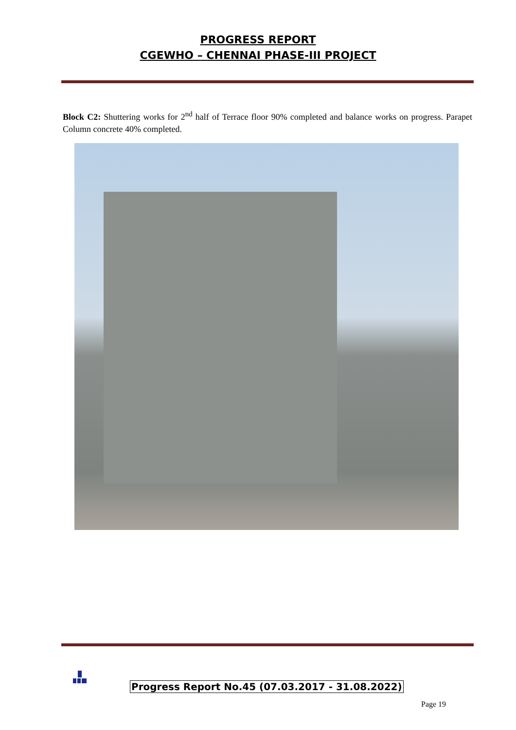PROGRESS REPORT
CGEWHO – CHENNAI PHASE-III PROJECT
Block C2: Shuttering works for 2<sup>nd</sup> half of Terrace floor 90% completed and balance works on progress. Parapet Column concrete 40% completed.
Progress Report No.45 (07.03.2017 - 31.08.2022)
Page 19